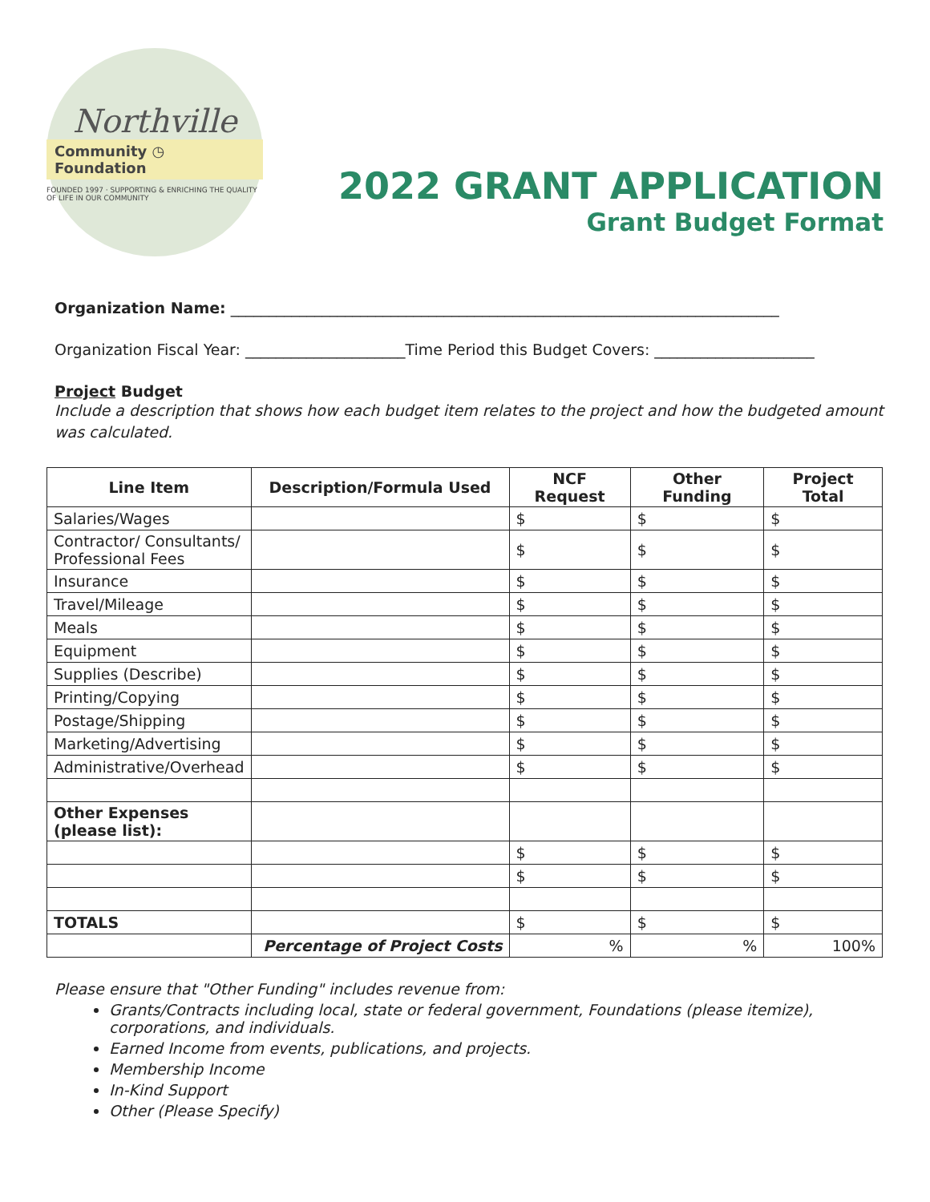Northville
Community ◷ Foundation
FOUNDED 1997 · SUPPORTING & ENRICHING THE QUALITY OF LIFE IN OUR COMMUNITY
2022 GRANT APPLICATION
Grant Budget Format
Organization Name: ________________________________________________________________________
Organization Fiscal Year: _____________________Time Period this Budget Covers: _____________________
Project Budget
Include a description that shows how each budget item relates to the project and how the budgeted amount was calculated.
| Line Item | Description/Formula Used | NCF Request | Other Funding | Project Total |
| --- | --- | --- | --- | --- |
| Salaries/Wages | | $ | $ | $ |
| Contractor/ Consultants/ Professional Fees | | $ | $ | $ |
| Insurance | | $ | $ | $ |
| Travel/Mileage | | $ | $ | $ |
| Meals | | $ | $ | $ |
| Equipment | | $ | $ | $ |
| Supplies (Describe) | | $ | $ | $ |
| Printing/Copying | | $ | $ | $ |
| Postage/Shipping | | $ | $ | $ |
| Marketing/Advertising | | $ | $ | $ |
| Administrative/Overhead | | $ | $ | $ |
| Other Expenses (please list): | | | | |
| | | $ | $ | $ |
| | | $ | $ | $ |
| TOTALS | | $ | $ | $ |
| | Percentage of Project Costs | % | % | 100% |
Please ensure that "Other Funding" includes revenue from:
Grants/Contracts including local, state or federal government, Foundations (please itemize), corporations, and individuals.
Earned Income from events, publications, and projects.
Membership Income
In-Kind Support
Other (Please Specify)